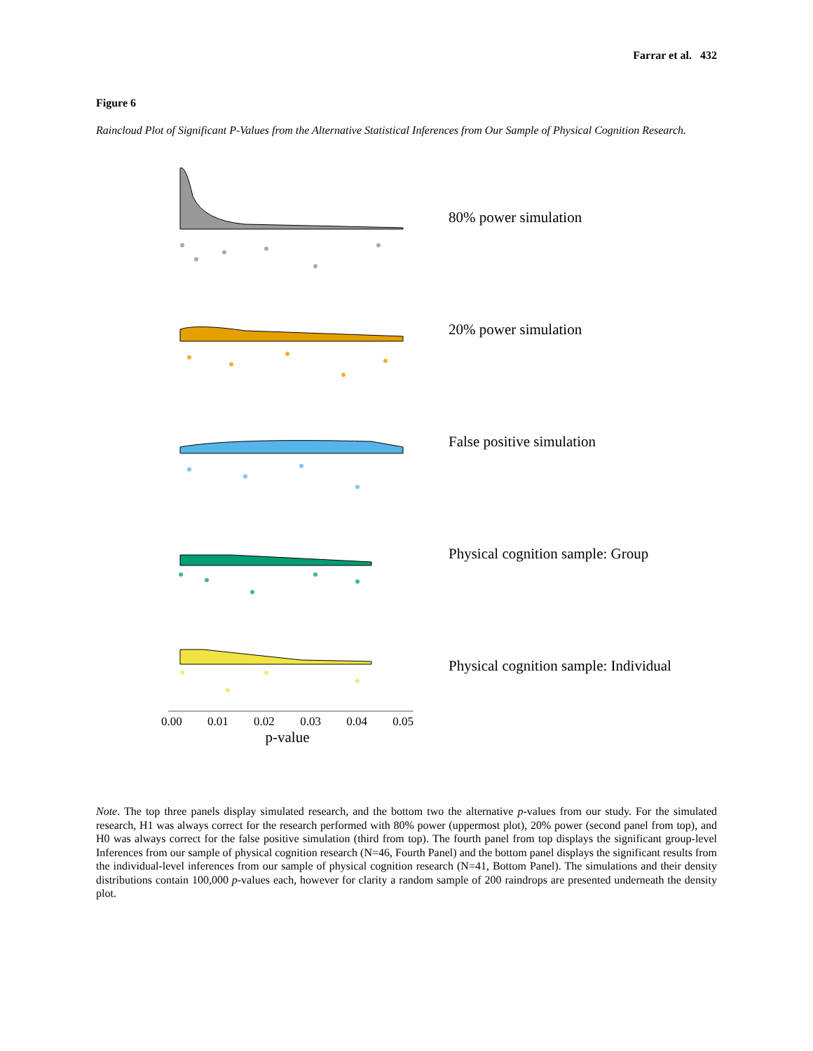Farrar et al. 432
Figure 6
Raincloud Plot of Significant P-Values from the Alternative Statistical Inferences from Our Sample of Physical Cognition Research.
80% power simulation
20% power simulation
False positive simulation
Physical cognition sample: Group
Physical cognition sample: Individual
0.00 0.01 0.02 0.03 0.04 0.05
p-value
Note. The top three panels display simulated research, and the bottom two the alternative p-values from our study. For the simulated research, H1 was always correct for the research performed with 80% power (uppermost plot), 20% power (second panel from top), and H0 was always correct for the false positive simulation (third from top). The fourth panel from top displays the significant group-level Inferences from our sample of physical cognition research (N=46, Fourth Panel) and the bottom panel displays the significant results from the individual-level inferences from our sample of physical cognition research (N=41, Bottom Panel). The simulations and their density distributions contain 100,000 p-values each, however for clarity a random sample of 200 raindrops are presented underneath the density plot.